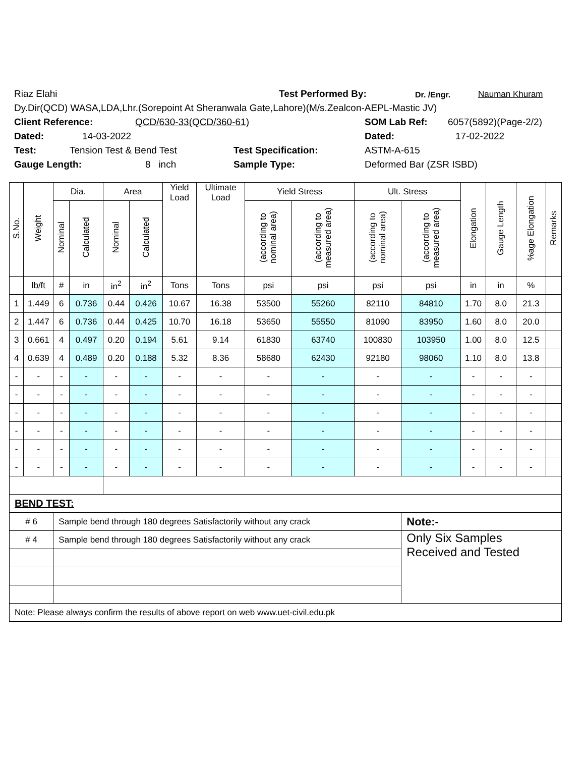Riaz Elahi Test Performed By: Dr. /Engr. Nauman Khuram
Dy.Dir(QCD) WASA,LDA,Lhr.(Sorepoint At Sheranwala Gate,Lahore)(M/s.Zealcon-AEPL-Mastic JV)
Client Reference: QCD/630-33(QCD/360-61) SOM Lab Ref: 6057(5892)(Page-2/2)
Dated: 14-03-2022 Dated: 17-02-2022
Test: Tension Test & Bend Test Test Specification: ASTM-A-615
Gauge Length: 8 inch Sample Type: Deformed Bar (ZSR ISBD)
| S.No. | Weight | Dia. | | Area | | Yield Load | Ultimate Load | Yield Stress | | Ult. Stress | | Elongation | Gauge Length | %age Elongation | Remarks |
| --- | --- | --- | --- | --- | --- | --- | --- | --- | --- | --- | --- | --- | --- | --- | --- |
| | | Nominal | Calculated | Nominal | Calculated | | | (according to nominal area) | (according to measured area) | (according to nominal area) | (according to measured area) | | | | |
| | lb/ft | # | in | in<sup>2</sup> | in<sup>2</sup> | Tons | Tons | psi | psi | psi | psi | in | in | % | |
| 1 | 1.449 | 6 | 0.736 | 0.44 | 0.426 | 10.67 | 16.38 | 53500 | 55260 | 82110 | 84810 | 1.70 | 8.0 | 21.3 | |
| 2 | 1.447 | 6 | 0.736 | 0.44 | 0.425 | 10.70 | 16.18 | 53650 | 55550 | 81090 | 83950 | 1.60 | 8.0 | 20.0 | |
| 3 | 0.661 | 4 | 0.497 | 0.20 | 0.194 | 5.61 | 9.14 | 61830 | 63740 | 100830 | 103950 | 1.00 | 8.0 | 12.5 | |
| 4 | 0.639 | 4 | 0.489 | 0.20 | 0.188 | 5.32 | 8.36 | 58680 | 62430 | 92180 | 98060 | 1.10 | 8.0 | 13.8 | |
| - | - | - | - | - | - | - | - | - | - | - | - | - | - | - | |
| - | - | - | - | - | - | - | - | - | - | - | - | - | - | - | |
| - | - | - | - | - | - | - | - | - | - | - | - | - | - | - | |
| - | - | - | - | - | - | - | - | - | - | - | - | - | - | - | |
| - | - | - | - | - | - | - | - | - | - | - | - | - | - | - | |
| - | - | - | - | - | - | - | - | - | - | - | - | - | - | - | |
| BEND TEST: | | | | | | | | | | | | | | | |
| # 6 | | Sample bend through 180 degrees Satisfactorily without any crack | | | | | | | | | Note:- | | | | |
| # 4 | | Sample bend through 180 degrees Satisfactorily without any crack | | | | | | | | | Only Six Samples Received and Tested | | | | |
| Note: Please always confirm the results of above report on web www.uet-civil.edu.pk | | | | | | | | | | | | | | | |